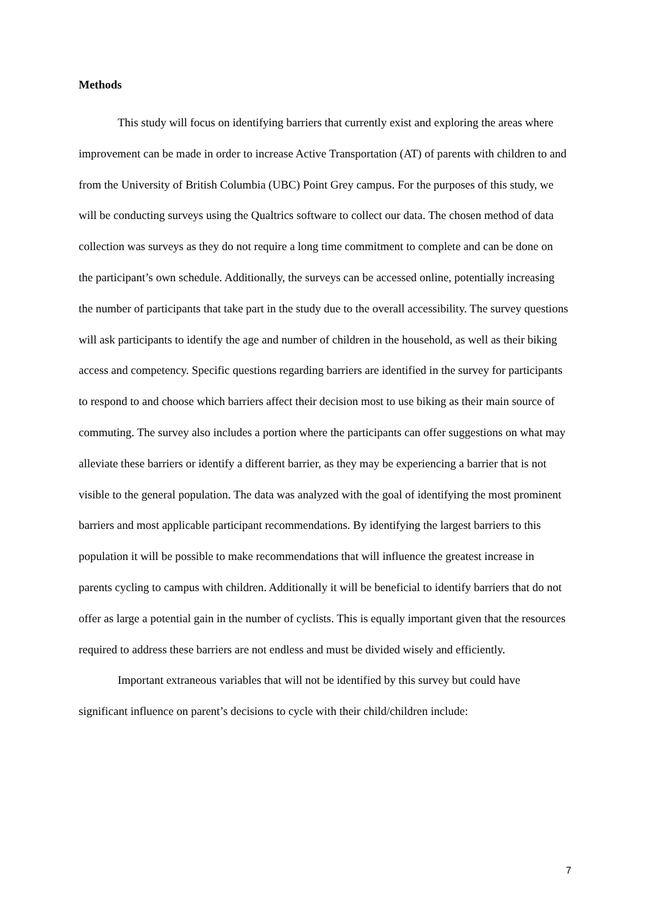Methods
This study will focus on identifying barriers that currently exist and exploring the areas where improvement can be made in order to increase Active Transportation (AT) of parents with children to and from the University of British Columbia (UBC) Point Grey campus. For the purposes of this study, we will be conducting surveys using the Qualtrics software to collect our data. The chosen method of data collection was surveys as they do not require a long time commitment to complete and can be done on the participant’s own schedule. Additionally, the surveys can be accessed online, potentially increasing the number of participants that take part in the study due to the overall accessibility. The survey questions will ask participants to identify the age and number of children in the household, as well as their biking access and competency. Specific questions regarding barriers are identified in the survey for participants to respond to and choose which barriers affect their decision most to use biking as their main source of commuting. The survey also includes a portion where the participants can offer suggestions on what may alleviate these barriers or identify a different barrier, as they may be experiencing a barrier that is not visible to the general population. The data was analyzed with the goal of identifying the most prominent barriers and most applicable participant recommendations. By identifying the largest barriers to this population it will be possible to make recommendations that will influence the greatest increase in parents cycling to campus with children. Additionally it will be beneficial to identify barriers that do not offer as large a potential gain in the number of cyclists. This is equally important given that the resources required to address these barriers are not endless and must be divided wisely and efficiently.
Important extraneous variables that will not be identified by this survey but could have significant influence on parent’s decisions to cycle with their child/children include:
7